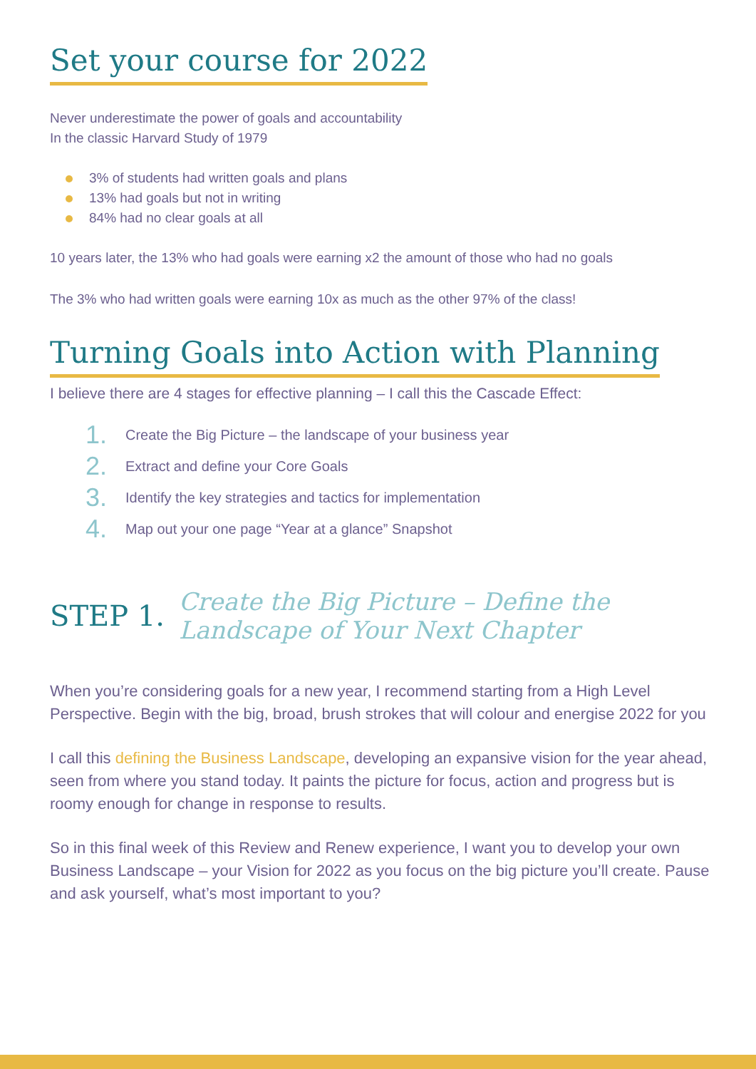Set your course for 2022
Never underestimate the power of goals and accountability
In the classic Harvard Study of 1979
3% of students had written goals and plans
13% had goals but not in writing
84% had no clear goals at all
10 years later, the 13% who had goals were earning x2 the amount of those who had no goals
The 3% who had written goals were earning 10x as much as the other 97% of the class!
Turning Goals into Action with Planning
I believe there are 4 stages for effective planning – I call this the Cascade Effect:
1. Create the Big Picture – the landscape of your business year
2. Extract and define your Core Goals
3. Identify the key strategies and tactics for implementation
4. Map out your one page “Year at a glance” Snapshot
STEP 1.
Create the Big Picture – Define the
Landscape of Your Next Chapter
When you’re considering goals for a new year, I recommend starting from a High Level Perspective. Begin with the big, broad, brush strokes that will colour and energise 2022 for you
I call this defining the Business Landscape, developing an expansive vision for the year ahead, seen from where you stand today. It paints the picture for focus, action and progress but is roomy enough for change in response to results.
So in this final week of this Review and Renew experience, I want you to develop your own Business Landscape – your Vision for 2022 as you focus on the big picture you’ll create. Pause and ask yourself, what’s most important to you?